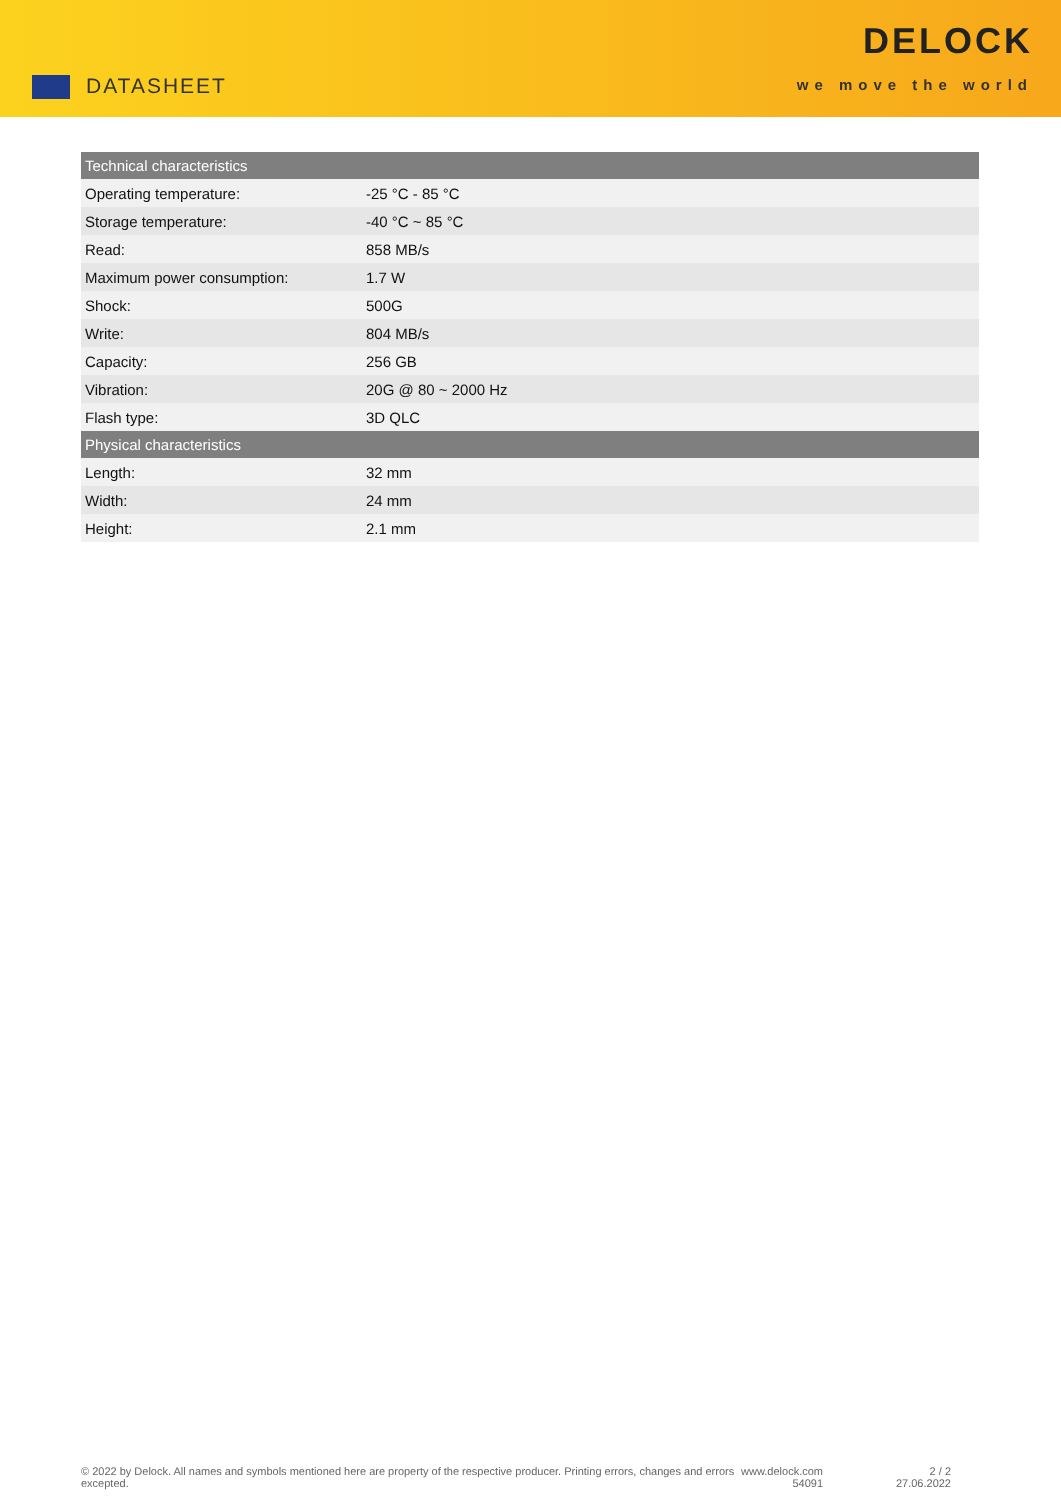DATASHEET
DELOCK
we move the world
| Technical characteristics | |
| --- | --- |
| Operating temperature: | -25 °C - 85 °C |
| Storage temperature: | -40 °C ~ 85 °C |
| Read: | 858 MB/s |
| Maximum power consumption: | 1.7 W |
| Shock: | 500G |
| Write: | 804 MB/s |
| Capacity: | 256 GB |
| Vibration: | 20G @ 80 ~ 2000 Hz |
| Flash type: | 3D QLC |
| Physical characteristics | |
| Length: | 32 mm |
| Width: | 24 mm |
| Height: | 2.1 mm |
© 2022 by Delock. All names and symbols mentioned here are property of the respective producer. Printing errors, changes and errors excepted.
www.delock.com
54091
2 / 2
27.06.2022